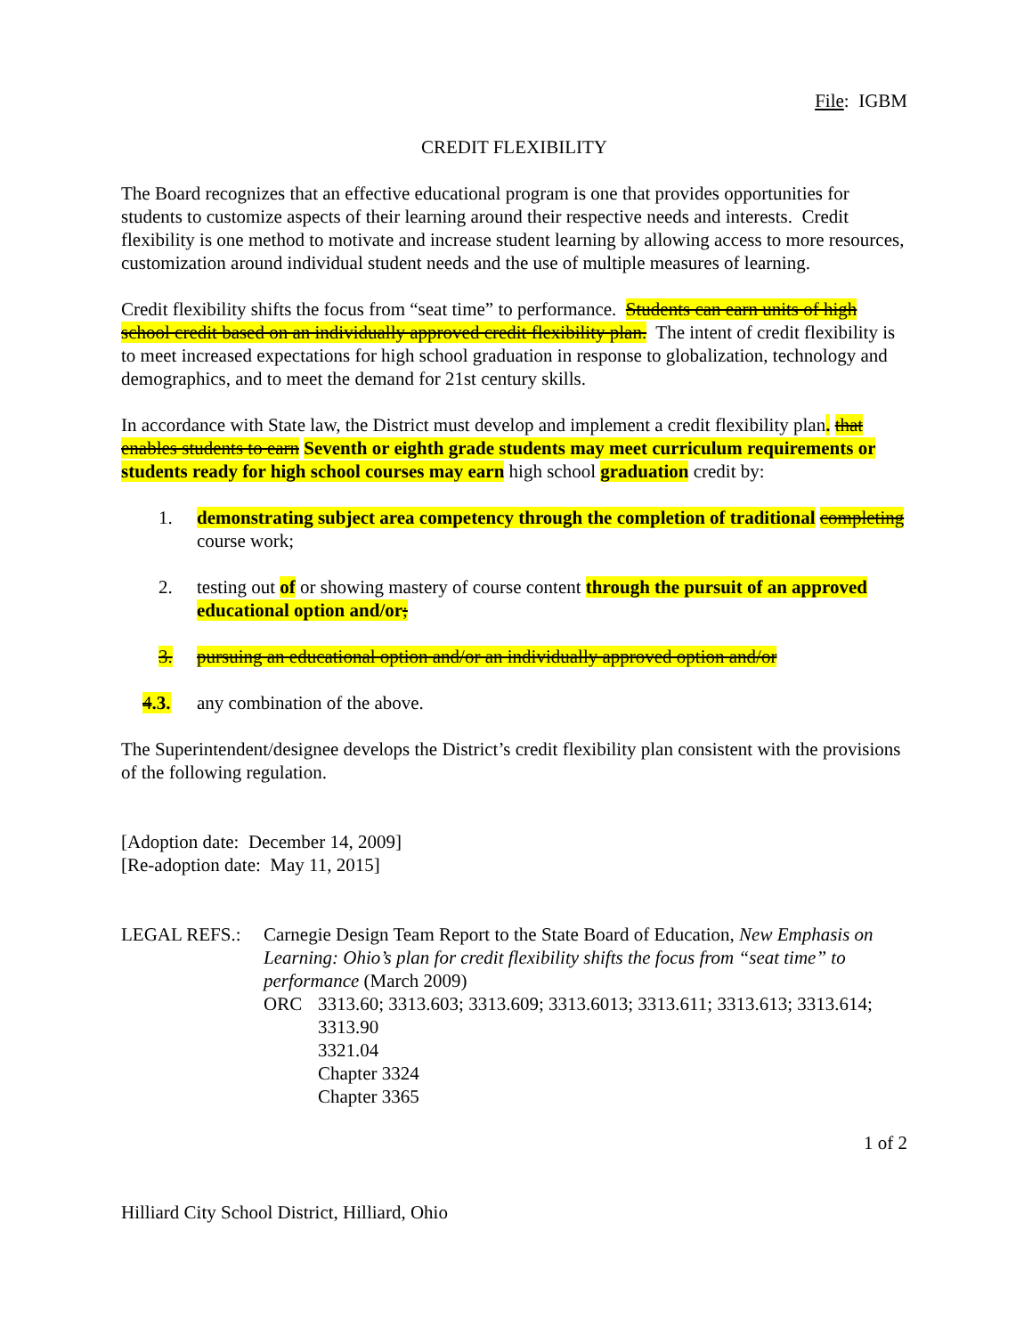File: IGBM
CREDIT FLEXIBILITY
The Board recognizes that an effective educational program is one that provides opportunities for students to customize aspects of their learning around their respective needs and interests. Credit flexibility is one method to motivate and increase student learning by allowing access to more resources, customization around individual student needs and the use of multiple measures of learning.
Credit flexibility shifts the focus from “seat time” to performance. Students can earn units of high school credit based on an individually approved credit flexibility plan. The intent of credit flexibility is to meet increased expectations for high school graduation in response to globalization, technology and demographics, and to meet the demand for 21st century skills.
In accordance with State law, the District must develop and implement a credit flexibility plan. that enables students to earn Seventh or eighth grade students may meet curriculum requirements or students ready for high school courses may earn high school graduation credit by:
1. demonstrating subject area competency through the completion of traditional completing course work;
2. testing out of or showing mastery of course content through the pursuit of an approved educational option and/or;
3. pursuing an educational option and/or an individually approved option and/or
4.3. any combination of the above.
The Superintendent/designee develops the District’s credit flexibility plan consistent with the provisions of the following regulation.
[Adoption date: December 14, 2009]
[Re-adoption date: May 11, 2015]
LEGAL REFS.: Carnegie Design Team Report to the State Board of Education, New Emphasis on Learning: Ohio’s plan for credit flexibility shifts the focus from “seat time” to performance (March 2009)
ORC 3313.60; 3313.603; 3313.609; 3313.6013; 3313.611; 3313.613; 3313.614; 3313.90
3321.04
Chapter 3324
Chapter 3365
1 of 2
Hilliard City School District, Hilliard, Ohio